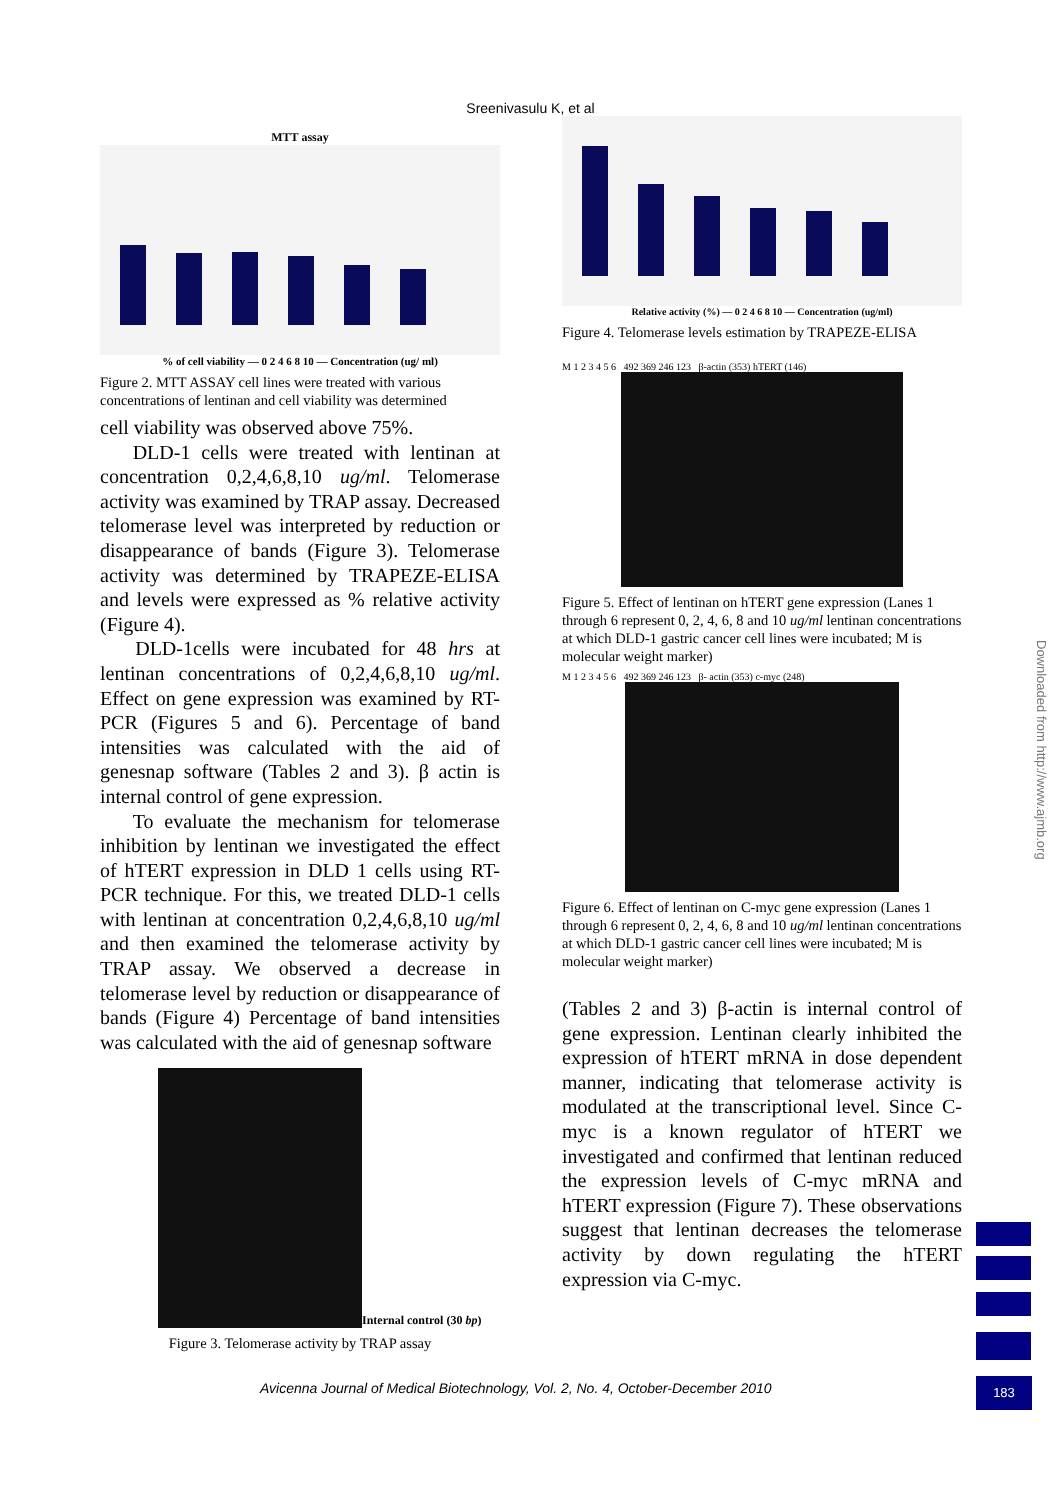Sreenivasulu K, et al
MTT assay
% of cell viability — 0 2 4 6 8 10 — Concentration (ug/ ml)
Figure 2. MTT ASSAY cell lines were treated with various concentrations of lentinan and cell viability was determined
cell viability was observed above 75%.
DLD-1 cells were treated with lentinan at concentration 0,2,4,6,8,10 ug/ml. Telomerase activity was examined by TRAP assay. Decreased telomerase level was interpreted by reduction or disappearance of bands (Figure 3). Telomerase activity was determined by TRAPEZE-ELISA and levels were expressed as % relative activity (Figure 4).
DLD-1cells were incubated for 48 hrs at lentinan concentrations of 0,2,4,6,8,10 ug/ml. Effect on gene expression was examined by RT-PCR (Figures 5 and 6). Percentage of band intensities was calculated with the aid of genesnap software (Tables 2 and 3). β actin is internal control of gene expression.
To evaluate the mechanism for telomerase inhibition by lentinan we investigated the effect of hTERT expression in DLD 1 cells using RT-PCR technique. For this, we treated DLD-1 cells with lentinan at concentration 0,2,4,6,8,10 ug/ml and then examined the telomerase activity by TRAP assay. We observed a decrease in telomerase level by reduction or disappearance of bands (Figure 4) Percentage of band intensities was calculated with the aid of genesnap software
Internal control (30 bp)
Figure 3. Telomerase activity by TRAP assay
Relative activity (%) — 0 2 4 6 8 10 — Concentration (ug/ml)
Figure 4. Telomerase levels estimation by TRAPEZE-ELISA
M 1 2 3 4 5 6 492 369 246 123 β-actin (353) hTERT (146)
Figure 5. Effect of lentinan on hTERT gene expression (Lanes 1 through 6 represent 0, 2, 4, 6, 8 and 10 ug/ml lentinan concentrations at which DLD-1 gastric cancer cell lines were incubated; M is molecular weight marker)
M 1 2 3 4 5 6 492 369 246 123 β- actin (353) c-myc (248)
Figure 6. Effect of lentinan on C-myc gene expression (Lanes 1 through 6 represent 0, 2, 4, 6, 8 and 10 ug/ml lentinan concentrations at which DLD-1 gastric cancer cell lines were incubated; M is molecular weight marker)
(Tables 2 and 3) β-actin is internal control of gene expression. Lentinan clearly inhibited the expression of hTERT mRNA in dose dependent manner, indicating that telomerase activity is modulated at the transcriptional level. Since C-myc is a known regulator of hTERT we investigated and confirmed that lentinan reduced the expression levels of C-myc mRNA and hTERT expression (Figure 7). These observations suggest that lentinan decreases the telomerase activity by down regulating the hTERT expression via C-myc.
Downloaded from http://www.ajmb.org
Avicenna Journal of Medical Biotechnology, Vol. 2, No. 4, October-December 2010
183